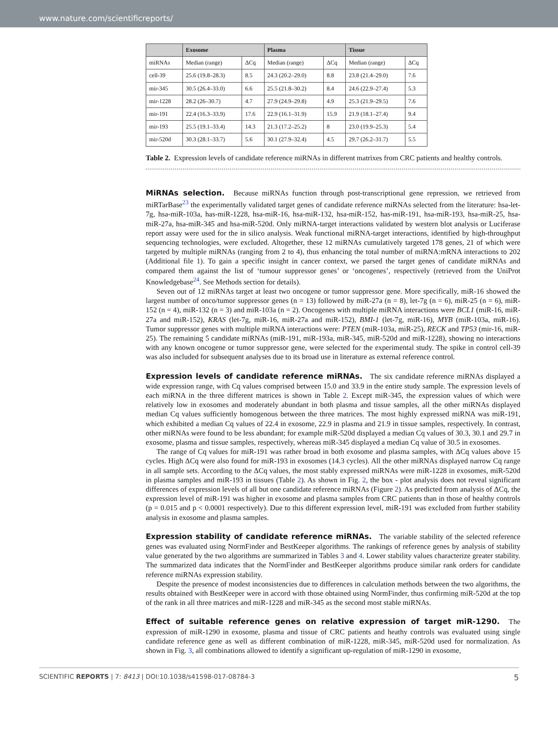www.nature.com/scientificreports/
| | Exosome | | Plasma | | Tissue | |
| --- | --- | --- | --- | --- | --- | --- |
| miRNAs | Median (range) | ΔCq | Median (range) | ΔCq | Median (range) | ΔCq |
| cell-39 | 25.6 (19.8–28.3) | 8.5 | 24.3 (20.2–29.0) | 8.8 | 23.8 (21.4–29.0) | 7.6 |
| mir-345 | 30.5 (26.4–33.0) | 6.6 | 25.5 (21.8–30.2) | 8.4 | 24.6 (22.9–27.4) | 5.3 |
| mir-1228 | 28.2 (26–30.7) | 4.7 | 27.9 (24.9–29.8) | 4.9 | 25.3 (21.9–29.5) | 7.6 |
| mir-191 | 22.4 (16.3–33.9) | 17.6 | 22.9 (16.1–31.9) | 15.9 | 21.9 (18.1–27.4) | 9.4 |
| mir-193 | 25.5 (19.1–33.4) | 14.3 | 21.3 (17.2–25.2) | 8 | 23.0 (19.9–25.3) | 5.4 |
| mir-520d | 30.3 (28.1–33.7) | 5.6 | 30.1 (27.9–32.4) | 4.5 | 29.7 (26.2–31.7) | 5.5 |
Table 2. Expression levels of candidate reference miRNAs in different matrixes from CRC patients and healthy controls.
MiRNAs selection.
Because miRNAs function through post-transcriptional gene repression, we retrieved from miRTarBase<sup>23</sup> the experimentally validated target genes of candidate reference miRNAs selected from the literature: hsa-let-7g, hsa-miR-103a, has-miR-1228, hsa-miR-16, hsa-miR-132, hsa-miR-152, has-miR-191, hsa-miR-193, hsa-miR-25, hsa-miR-27a, hsa-miR-345 and hsa-miR-520d. Only miRNA-target interactions validated by western blot analysis or Luciferase report assay were used for the in silico analysis. Weak functional miRNA-target interactions, identified by high-throughput sequencing technologies, were excluded. Altogether, these 12 miRNAs cumulatively targeted 178 genes, 21 of which were targeted by multiple miRNAs (ranging from 2 to 4), thus enhancing the total number of miRNA:mRNA interactions to 202 (Additional file 1). To gain a specific insight in cancer context, we parsed the target genes of candidate miRNAs and compared them against the list of ‘tumour suppressor genes’ or ‘oncogenes’, respectively (retrieved from the UniProt Knowledgebase<sup>24</sup>. See Methods section for details).
Seven out of 12 miRNAs target at least two oncogene or tumor suppressor gene. More specifically, miR-16 showed the largest number of onco/tumor suppressor genes (n = 13) followed by miR-27a (n = 8), let-7g (n = 6), miR-25 (n = 6), miR-152 (n = 4), miR-132 (n = 3) and miR-103a (n = 2). Oncogenes with multiple miRNA interactions were BCL1 (miR-16, miR-27a and miR-152), KRAS (let-7g, miR-16, miR-27a and miR-152), BMI-1 (let-7g, miR-16), MYB (miR-103a, miR-16). Tumor suppressor genes with multiple miRNA interactions were: PTEN (miR-103a, miR-25), RECK and TP53 (mir-16, miR-25). The remaining 5 candidate miRNAs (miR-191, miR-193a, miR-345, miR-520d and miR-1228), showing no interactions with any known oncogene or tumor suppressor gene, were selected for the experimental study. The spike in control cell-39 was also included for subsequent analyses due to its broad use in literature as external reference control.
Expression levels of candidate reference miRNAs.
The six candidate reference miRNAs displayed a wide expression range, with Cq values comprised between 15.0 and 33.9 in the entire study sample. The expression levels of each miRNA in the three different matrices is shown in Table 2. Except miR-345, the expression values of which were relatively low in exosomes and moderately abundant in both plasma and tissue samples, all the other miRNAs displayed median Cq values sufficiently homogenous between the three matrices. The most highly expressed miRNA was miR-191, which exhibited a median Cq values of 22.4 in exosome, 22.9 in plasma and 21.9 in tissue samples, respectively. In contrast, other miRNAs were found to be less abundant; for example miR-520d displayed a median Cq values of 30.3, 30.1 and 29.7 in exosome, plasma and tissue samples, respectively, whereas miR-345 displayed a median Cq value of 30.5 in exosomes.
The range of Cq values for miR-191 was rather broad in both exosome and plasma samples, with ΔCq values above 15 cycles. High ΔCq were also found for miR-193 in exosomes (14.3 cycles). All the other miRNAs displayed narrow Cq range in all sample sets. According to the ΔCq values, the most stably expressed miRNAs were miR-1228 in exosomes, miR-520d in plasma samples and miR-193 in tissues (Table 2). As shown in Fig. 2, the box - plot analysis does not reveal significant differences of expression levels of all but one candidate reference miRNAs (Figure 2). As predicted from analysis of ΔCq, the expression level of miR-191 was higher in exosome and plasma samples from CRC patients than in those of healthy controls (p = 0.015 and p < 0.0001 respectively). Due to this different expression level, miR-191 was excluded from further stability analysis in exosome and plasma samples.
Expression stability of candidate reference miRNAs.
The variable stability of the selected reference genes was evaluated using NormFinder and BestKeeper algorithms. The rankings of reference genes by analysis of stability value generated by the two algorithms are summarized in Tables 3 and 4. Lower stability values characterize greater stability. The summarized data indicates that the NormFinder and BestKeeper algorithms produce similar rank orders for candidate reference miRNAs expression stability.
Despite the presence of modest inconsistencies due to differences in calculation methods between the two algorithms, the results obtained with BestKeeper were in accord with those obtained using NormFinder, thus confirming miR-520d at the top of the rank in all three matrices and miR-1228 and miR-345 as the second most stable miRNAs.
Effect of suitable reference genes on relative expression of target miR-1290.
The expression of miR-1290 in exosome, plasma and tissue of CRC patients and heathy controls was evaluated using single candidate reference gene as well as different combination of miR-1228, miR-345, miR-520d used for normalization. As shown in Fig. 3, all combinations allowed to identify a significant up-regulation of miR-1290 in exosome,
SCIENTIFIC REPORTS | 7: 8413 | DOI:10.1038/s41598-017-08784-3 5